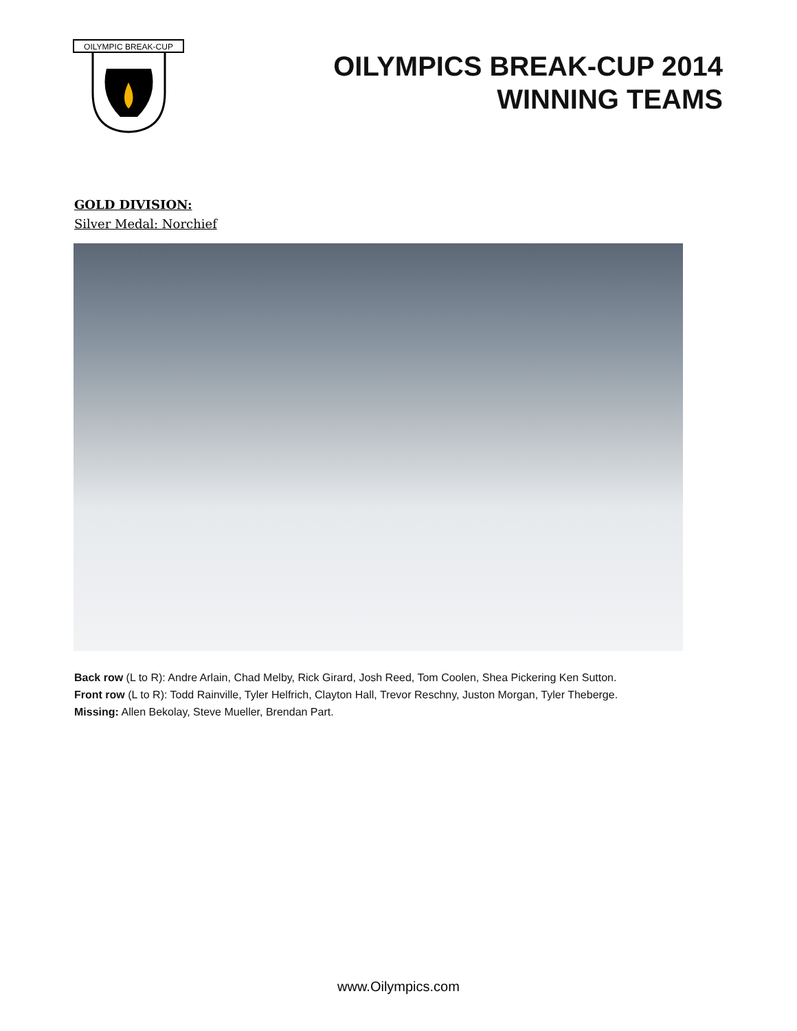OILYMPIC BREAK-CUP
OILYMPICS BREAK-CUP 2014
WINNING TEAMS
GOLD DIVISION:
Silver Medal: Norchief
Back row (L to R): Andre Arlain, Chad Melby, Rick Girard, Josh Reed, Tom Coolen, Shea Pickering Ken Sutton.
Front row (L to R): Todd Rainville, Tyler Helfrich, Clayton Hall, Trevor Reschny, Juston Morgan, Tyler Theberge.
Missing: Allen Bekolay, Steve Mueller, Brendan Part.
www.Oilympics.com